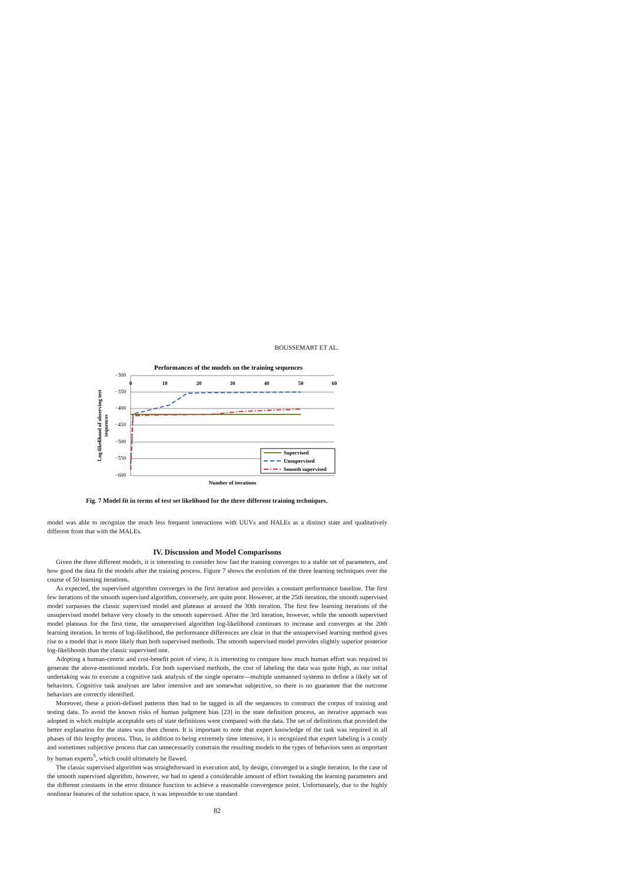BOUSSEMART ET AL.
Performances of the models on the training sequences
−300
−350
−400
−450
−500
−550
−600
0
10
20
30
40
50
60
Supervised
Unsupervised
Smooth supervised
Number of iterations
Log-likelihood of observing test
sequences
Fig. 7 Model fit in terms of test set likelihood for the three different training techniques.
model was able to recognize the much less frequent interactions with UUVs and HALEs as a distinct state and qualitatively different from that with the MALEs.
IV. Discussion and Model Comparisons
Given the three different models, it is interesting to consider how fast the training converges to a stable set of parameters, and how good the data fit the models after the training process. Figure 7 shows the evolution of the three learning techniques over the course of 50 learning iterations.
As expected, the supervised algorithm converges in the first iteration and provides a constant performance baseline. The first few iterations of the smooth supervised algorithm, conversely, are quite poor. However, at the 25th iteration, the smooth supervised model surpasses the classic supervised model and plateaus at around the 30th iteration. The first few learning iterations of the unsupervised model behave very closely to the smooth supervised. After the 3rd iteration, however, while the smooth supervised model plateaus for the first time, the unsupervised algorithm log-likelihood continues to increase and converges at the 20th learning iteration. In terms of log-likelihood, the performance differences are clear in that the unsupervised learning method gives rise to a model that is more likely than both supervised methods. The smooth supervised model provides slightly superior posterior log-likelihoods than the classic supervised one.
Adopting a human-centric and cost-benefit point of view, it is interesting to compare how much human effort was required to generate the above-mentioned models. For both supervised methods, the cost of labeling the data was quite high, as our initial undertaking was to execute a cognitive task analysis of the single operator—multiple unmanned systems to define a likely set of behaviors. Cognitive task analyses are labor intensive and are somewhat subjective, so there is no guarantee that the outcome behaviors are correctly identified.
Moreover, these a priori-defined patterns then had to be tagged in all the sequences to construct the corpus of training and testing data. To avoid the known risks of human judgment bias [23] in the state definition process, an iterative approach was adopted in which multiple acceptable sets of state definitions were compared with the data. The set of definitions that provided the better explanation for the states was then chosen. It is important to note that expert knowledge of the task was required in all phases of this lengthy process. Thus, in addition to being extremely time intensive, it is recognized that expert labeling is a costly and sometimes subjective process that can unnecessarily constrain the resulting models to the types of behaviors seen as important by human experts<sup>5</sup>, which could ultimately be flawed.
The classic supervised algorithm was straightforward in execution and, by design, converged in a single iteration. In the case of the smooth supervised algorithm, however, we had to spend a considerable amount of effort tweaking the learning parameters and the different constants in the error distance function to achieve a reasonable convergence point. Unfortunately, due to the highly nonlinear features of the solution space, it was impossible to use standard
82